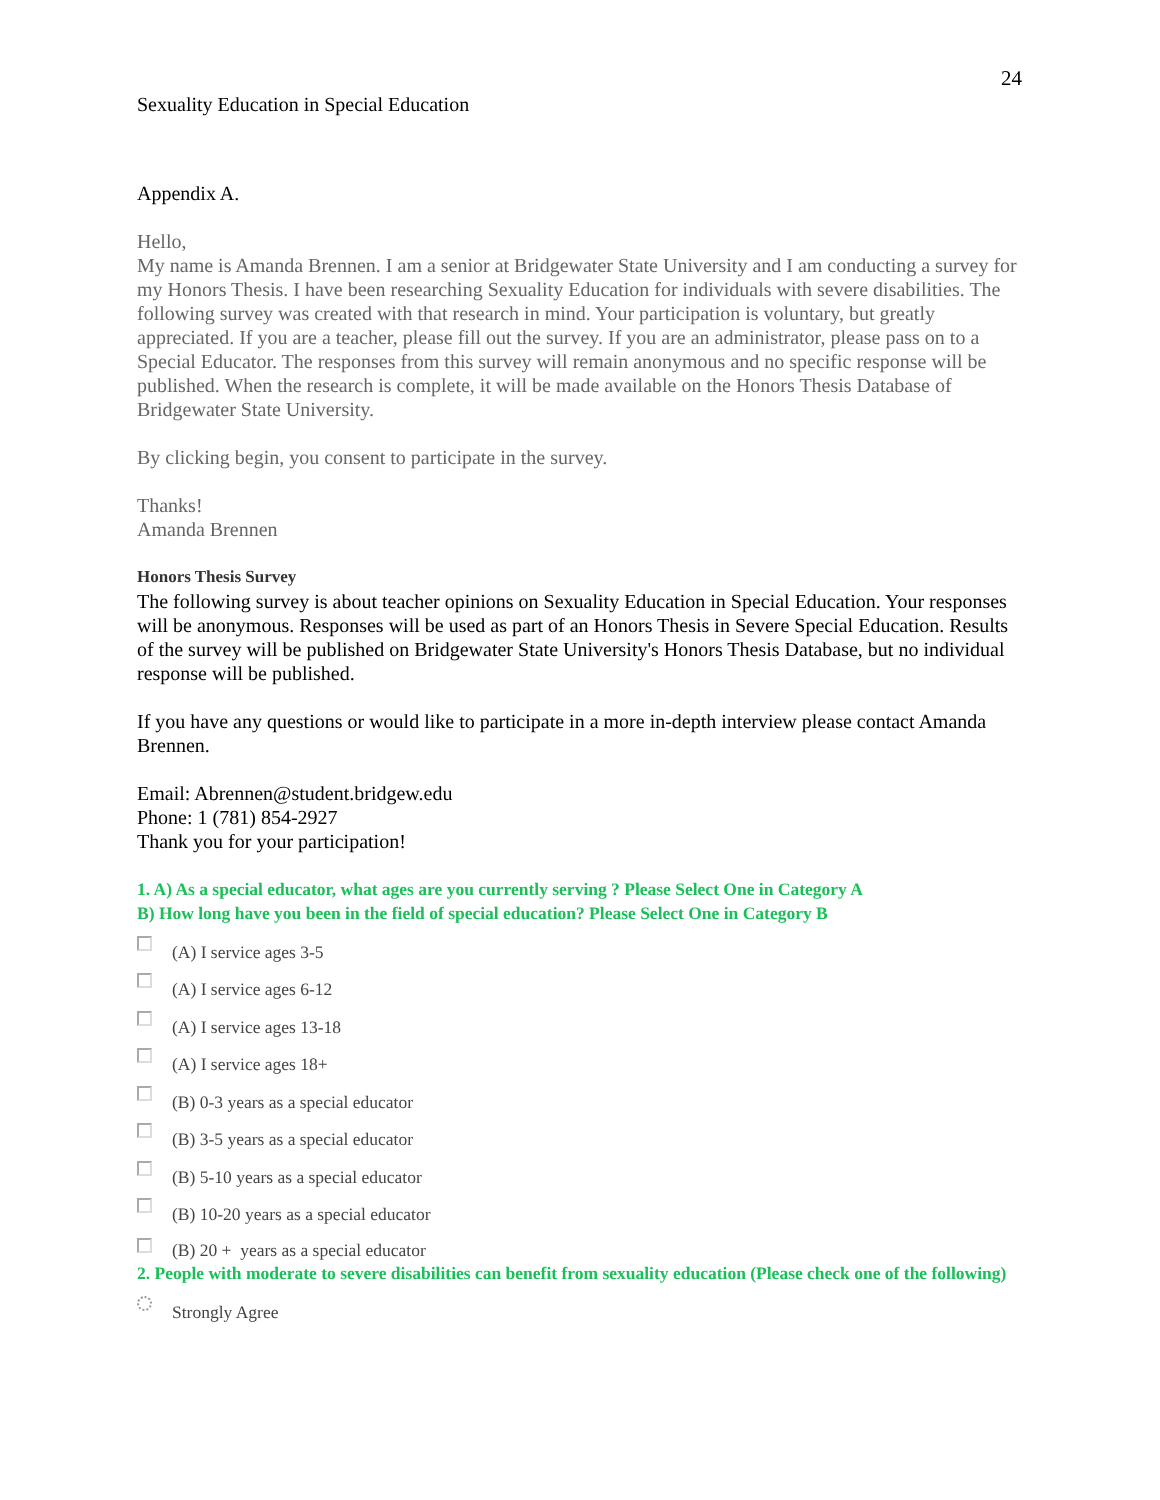24
Sexuality Education in Special Education
Appendix A.
Hello,
My name is Amanda Brennen. I am a senior at Bridgewater State University and I am conducting a survey for my Honors Thesis. I have been researching Sexuality Education for individuals with severe disabilities. The following survey was created with that research in mind. Your participation is voluntary, but greatly appreciated. If you are a teacher, please fill out the survey. If you are an administrator, please pass on to a Special Educator. The responses from this survey will remain anonymous and no specific response will be published. When the research is complete, it will be made available on the Honors Thesis Database of Bridgewater State University.
By clicking begin, you consent to participate in the survey.
Thanks!
Amanda Brennen
Honors Thesis Survey
The following survey is about teacher opinions on Sexuality Education in Special Education. Your responses will be anonymous. Responses will be used as part of an Honors Thesis in Severe Special Education. Results of the survey will be published on Bridgewater State University's Honors Thesis Database, but no individual response will be published.
If you have any questions or would like to participate in a more in-depth interview please contact Amanda Brennen.
Email: Abrennen@student.bridgew.edu
Phone: 1 (781) 854-2927
Thank you for your participation!
1. A) As a special educator, what ages are you currently serving ? Please Select One in Category A
B) How long have you been in the field of special education? Please Select One in Category B
(A) I service ages 3-5
(A) I service ages 6-12
(A) I service ages 13-18
(A) I service ages 18+
(B) 0-3 years as a special educator
(B) 3-5 years as a special educator
(B) 5-10 years as a special educator
(B) 10-20 years as a special educator
(B) 20 + years as a special educator
2. People with moderate to severe disabilities can benefit from sexuality education (Please check one of the following)
Strongly Agree